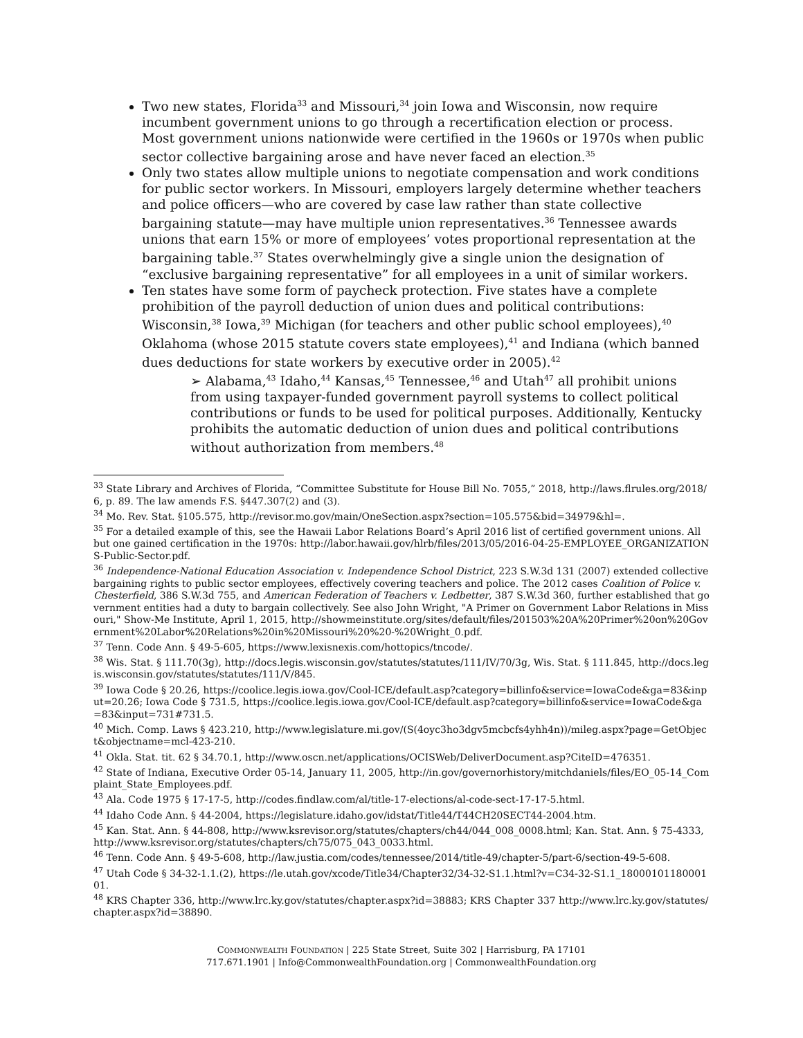Two new states, Florida<sup>33</sup> and Missouri,<sup>34</sup> join Iowa and Wisconsin, now require incumbent government unions to go through a recertification election or process. Most government unions nationwide were certified in the 1960s or 1970s when public sector collective bargaining arose and have never faced an election.<sup>35</sup>
Only two states allow multiple unions to negotiate compensation and work conditions for public sector workers. In Missouri, employers largely determine whether teachers and police officers—who are covered by case law rather than state collective bargaining statute—may have multiple union representatives.<sup>36</sup> Tennessee awards unions that earn 15% or more of employees’ votes proportional representation at the bargaining table.<sup>37</sup> States overwhelmingly give a single union the designation of “exclusive bargaining representative” for all employees in a unit of similar workers.
Ten states have some form of paycheck protection. Five states have a complete prohibition of the payroll deduction of union dues and political contributions: Wisconsin,<sup>38</sup> Iowa,<sup>39</sup> Michigan (for teachers and other public school employees),<sup>40</sup> Oklahoma (whose 2015 statute covers state employees),<sup>41</sup> and Indiana (which banned dues deductions for state workers by executive order in 2005).<sup>42</sup>
➢ Alabama,<sup>43</sup> Idaho,<sup>44</sup> Kansas,<sup>45</sup> Tennessee,<sup>46</sup> and Utah<sup>47</sup> all prohibit unions from using taxpayer-funded government payroll systems to collect political contributions or funds to be used for political purposes. Additionally, Kentucky prohibits the automatic deduction of union dues and political contributions without authorization from members.<sup>48</sup>
<sup>33</sup> State Library and Archives of Florida, “Committee Substitute for House Bill No. 7055,” 2018, http://laws.flrules.org/2018/6, p. 89. The law amends F.S. §447.307(2) and (3).
<sup>34</sup> Mo. Rev. Stat. §105.575, http://revisor.mo.gov/main/OneSection.aspx?section=105.575&bid=34979&hl=.
<sup>35</sup> For a detailed example of this, see the Hawaii Labor Relations Board’s April 2016 list of certified government unions. All but one gained certification in the 1970s: http://labor.hawaii.gov/hlrb/files/2013/05/2016-04-25-EMPLOYEE_ORGANIZATIONS-Public-Sector.pdf.
<sup>36</sup> Independence-National Education Association v. Independence School District, 223 S.W.3d 131 (2007) extended collective bargaining rights to public sector employees, effectively covering teachers and police. The 2012 cases Coalition of Police v. Chesterfield, 386 S.W.3d 755, and American Federation of Teachers v. Ledbetter, 387 S.W.3d 360, further established that government entities had a duty to bargain collectively. See also John Wright, "A Primer on Government Labor Relations in Missouri," Show-Me Institute, April 1, 2015, http://showmeinstitute.org/sites/default/files/201503%20A%20Primer%20on%20Government%20Labor%20Relations%20in%20Missouri%20%20-%20Wright_0.pdf.
<sup>37</sup> Tenn. Code Ann. § 49-5-605, https://www.lexisnexis.com/hottopics/tncode/.
<sup>38</sup> Wis. Stat. § 111.70(3g), http://docs.legis.wisconsin.gov/statutes/statutes/111/IV/70/3g, Wis. Stat. § 111.845, http://docs.legis.wisconsin.gov/statutes/statutes/111/V/845.
<sup>39</sup> Iowa Code § 20.26, https://coolice.legis.iowa.gov/Cool-ICE/default.asp?category=billinfo&service=IowaCode&ga=83&input=20.26; Iowa Code § 731.5, https://coolice.legis.iowa.gov/Cool-ICE/default.asp?category=billinfo&service=IowaCode&ga=83&input=731#731.5.
<sup>40</sup> Mich. Comp. Laws § 423.210, http://www.legislature.mi.gov/(S(4oyc3ho3dgv5mcbcfs4yhh4n))/mileg.aspx?page=GetObject&objectname=mcl-423-210.
<sup>41</sup> Okla. Stat. tit. 62 § 34.70.1, http://www.oscn.net/applications/OCISWeb/DeliverDocument.asp?CiteID=476351.
<sup>42</sup> State of Indiana, Executive Order 05-14, January 11, 2005, http://in.gov/governorhistory/mitchdaniels/files/EO_05-14_Complaint_State_Employees.pdf.
<sup>43</sup> Ala. Code 1975 § 17-17-5, http://codes.findlaw.com/al/title-17-elections/al-code-sect-17-17-5.html.
<sup>44</sup> Idaho Code Ann. § 44-2004, https://legislature.idaho.gov/idstat/Title44/T44CH20SECT44-2004.htm.
<sup>45</sup> Kan. Stat. Ann. § 44-808, http://www.ksrevisor.org/statutes/chapters/ch44/044_008_0008.html; Kan. Stat. Ann. § 75-4333, http://www.ksrevisor.org/statutes/chapters/ch75/075_043_0033.html.
<sup>46</sup> Tenn. Code Ann. § 49-5-608, http://law.justia.com/codes/tennessee/2014/title-49/chapter-5/part-6/section-49-5-608.
<sup>47</sup> Utah Code § 34-32-1.1.(2), https://le.utah.gov/xcode/Title34/Chapter32/34-32-S1.1.html?v=C34-32-S1.1_1800010118000101.
<sup>48</sup> KRS Chapter 336, http://www.lrc.ky.gov/statutes/chapter.aspx?id=38883; KRS Chapter 337 http://www.lrc.ky.gov/statutes/chapter.aspx?id=38890.
COMMONWEALTH FOUNDATION | 225 State Street, Suite 302 | Harrisburg, PA 17101
717.671.1901 | Info@CommonwealthFoundation.org | CommonwealthFoundation.org